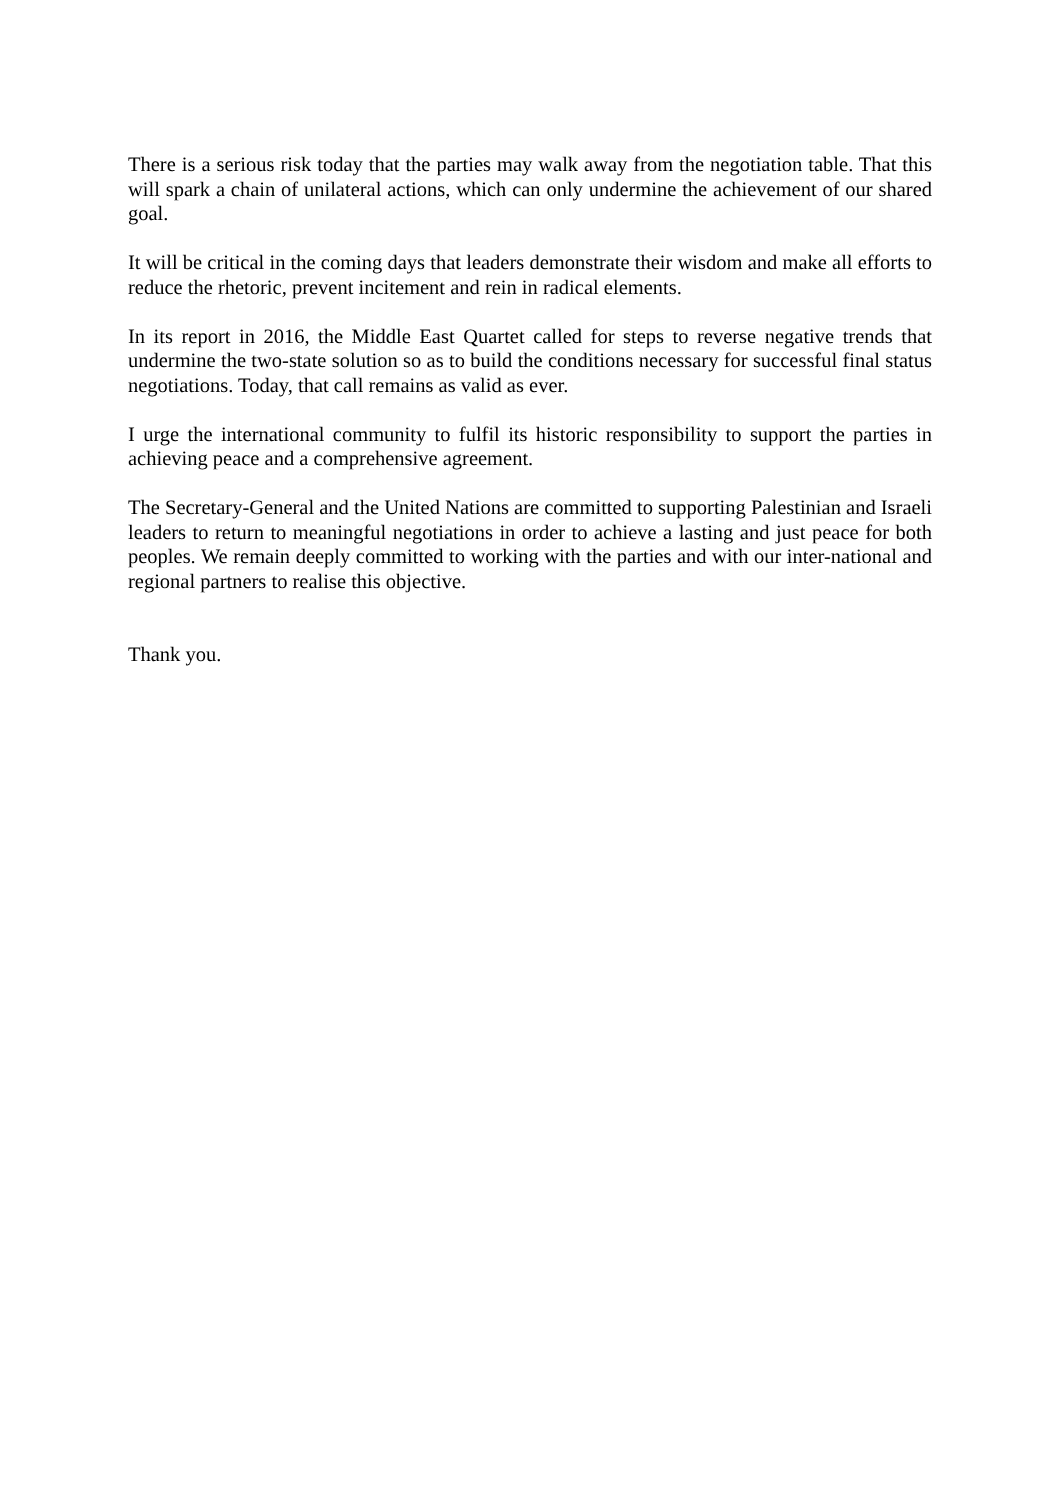There is a serious risk today that the parties may walk away from the negotiation table. That this will spark a chain of unilateral actions, which can only undermine the achievement of our shared goal.
It will be critical in the coming days that leaders demonstrate their wisdom and make all efforts to reduce the rhetoric, prevent incitement and rein in radical elements.
In its report in 2016, the Middle East Quartet called for steps to reverse negative trends that undermine the two-state solution so as to build the conditions necessary for successful final status negotiations. Today, that call remains as valid as ever.
I urge the international community to fulfil its historic responsibility to support the parties in achieving peace and a comprehensive agreement.
The Secretary-General and the United Nations are committed to supporting Palestinian and Israeli leaders to return to meaningful negotiations in order to achieve a lasting and just peace for both peoples. We remain deeply committed to working with the parties and with our inter-national and regional partners to realise this objective.
Thank you.